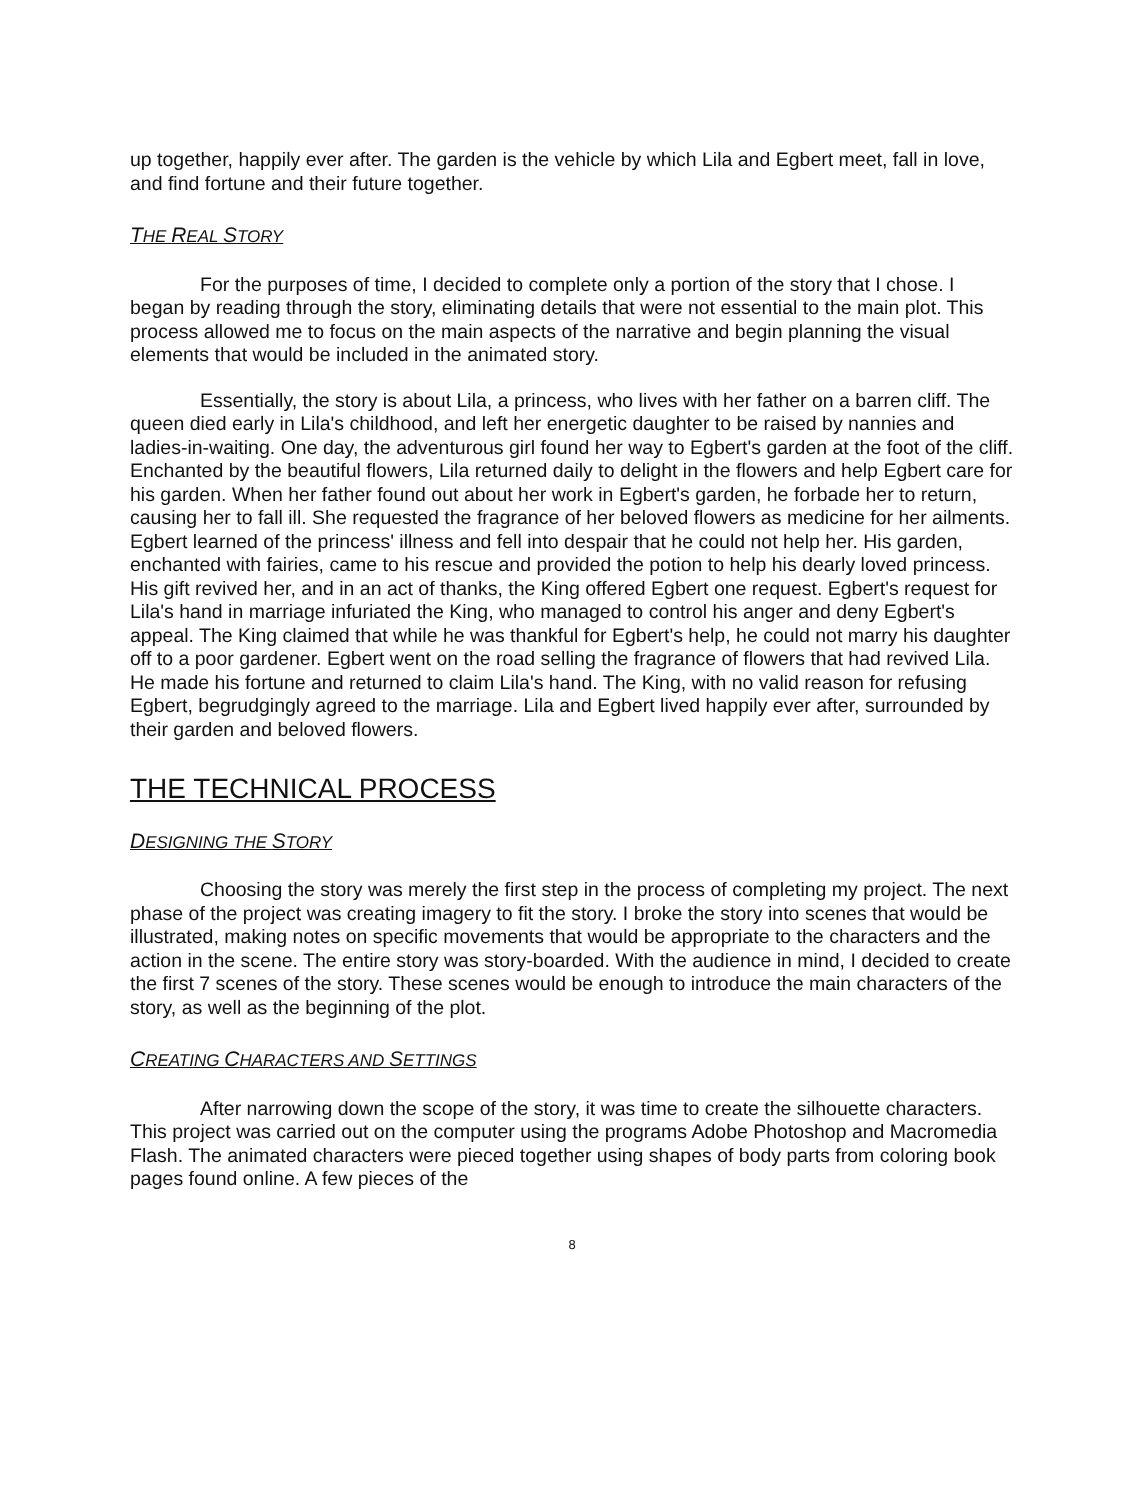up together, happily ever after. The garden is the vehicle by which Lila and Egbert meet, fall in love, and find fortune and their future together.
THE REAL STORY
For the purposes of time, I decided to complete only a portion of the story that I chose. I began by reading through the story, eliminating details that were not essential to the main plot. This process allowed me to focus on the main aspects of the narrative and begin planning the visual elements that would be included in the animated story.
Essentially, the story is about Lila, a princess, who lives with her father on a barren cliff. The queen died early in Lila's childhood, and left her energetic daughter to be raised by nannies and ladies-in-waiting. One day, the adventurous girl found her way to Egbert's garden at the foot of the cliff. Enchanted by the beautiful flowers, Lila returned daily to delight in the flowers and help Egbert care for his garden. When her father found out about her work in Egbert's garden, he forbade her to return, causing her to fall ill. She requested the fragrance of her beloved flowers as medicine for her ailments. Egbert learned of the princess' illness and fell into despair that he could not help her. His garden, enchanted with fairies, came to his rescue and provided the potion to help his dearly loved princess. His gift revived her, and in an act of thanks, the King offered Egbert one request. Egbert's request for Lila's hand in marriage infuriated the King, who managed to control his anger and deny Egbert's appeal. The King claimed that while he was thankful for Egbert's help, he could not marry his daughter off to a poor gardener. Egbert went on the road selling the fragrance of flowers that had revived Lila. He made his fortune and returned to claim Lila's hand. The King, with no valid reason for refusing Egbert, begrudgingly agreed to the marriage. Lila and Egbert lived happily ever after, surrounded by their garden and beloved flowers.
THE TECHNICAL PROCESS
DESIGNING THE STORY
Choosing the story was merely the first step in the process of completing my project. The next phase of the project was creating imagery to fit the story. I broke the story into scenes that would be illustrated, making notes on specific movements that would be appropriate to the characters and the action in the scene. The entire story was story-boarded. With the audience in mind, I decided to create the first 7 scenes of the story. These scenes would be enough to introduce the main characters of the story, as well as the beginning of the plot.
CREATING CHARACTERS AND SETTINGS
After narrowing down the scope of the story, it was time to create the silhouette characters. This project was carried out on the computer using the programs Adobe Photoshop and Macromedia Flash. The animated characters were pieced together using shapes of body parts from coloring book pages found online. A few pieces of the
8